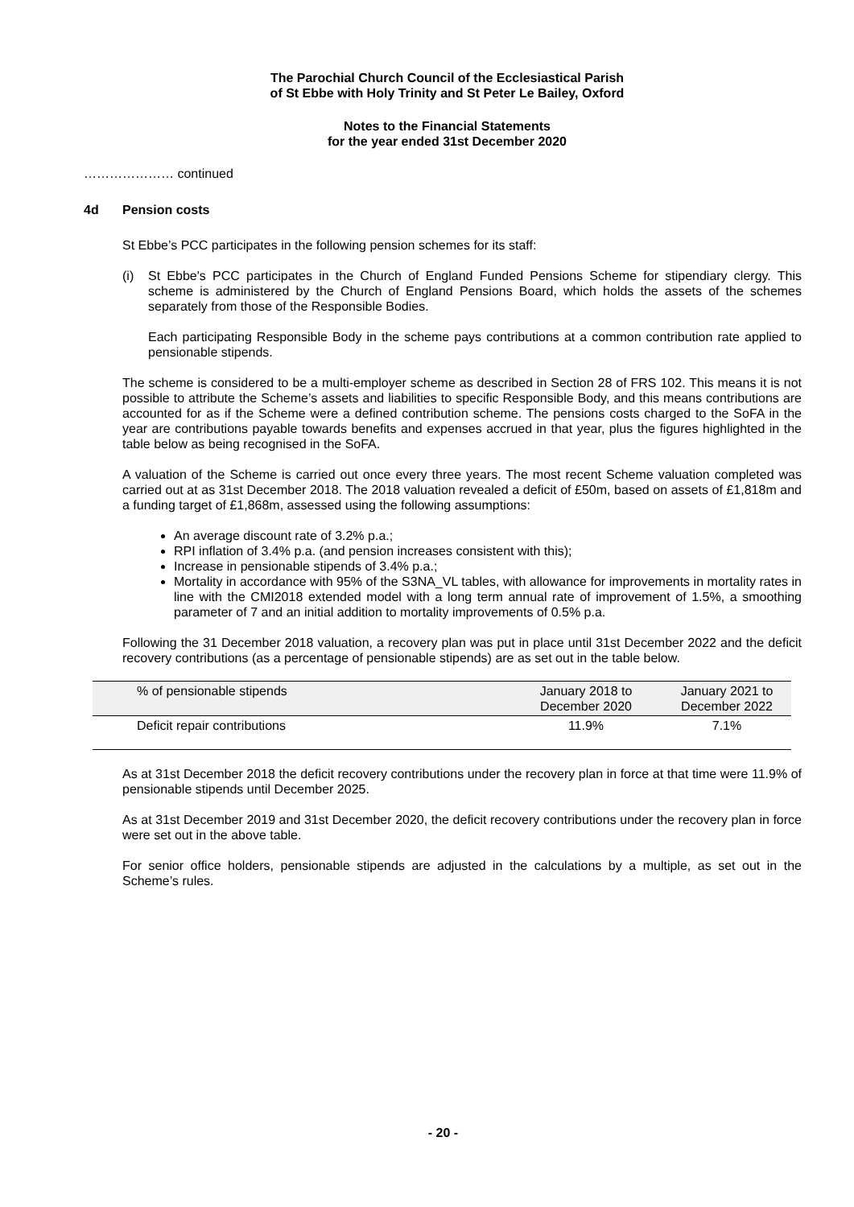The Parochial Church Council of the Ecclesiastical Parish
of St Ebbe with Holy Trinity and St Peter Le Bailey, Oxford
Notes to the Financial Statements
for the year ended 31st December 2020
………………… continued
4d Pension costs
St Ebbe’s PCC participates in the following pension schemes for its staff:
(i) St Ebbe's PCC participates in the Church of England Funded Pensions Scheme for stipendiary clergy. This scheme is administered by the Church of England Pensions Board, which holds the assets of the schemes separately from those of the Responsible Bodies.
Each participating Responsible Body in the scheme pays contributions at a common contribution rate applied to pensionable stipends.
The scheme is considered to be a multi-employer scheme as described in Section 28 of FRS 102. This means it is not possible to attribute the Scheme’s assets and liabilities to specific Responsible Body, and this means contributions are accounted for as if the Scheme were a defined contribution scheme. The pensions costs charged to the SoFA in the year are contributions payable towards benefits and expenses accrued in that year, plus the figures highlighted in the table below as being recognised in the SoFA.
A valuation of the Scheme is carried out once every three years. The most recent Scheme valuation completed was carried out at as 31st December 2018. The 2018 valuation revealed a deficit of £50m, based on assets of £1,818m and a funding target of £1,868m, assessed using the following assumptions:
An average discount rate of 3.2% p.a.;
RPI inflation of 3.4% p.a. (and pension increases consistent with this);
Increase in pensionable stipends of 3.4% p.a.;
Mortality in accordance with 95% of the S3NA_VL tables, with allowance for improvements in mortality rates in line with the CMI2018 extended model with a long term annual rate of improvement of 1.5%, a smoothing parameter of 7 and an initial addition to mortality improvements of 0.5% p.a.
Following the 31 December 2018 valuation, a recovery plan was put in place until 31st December 2022 and the deficit recovery contributions (as a percentage of pensionable stipends) are as set out in the table below.
| % of pensionable stipends | January 2018 to December 2020 | January 2021 to December 2022 |
| Deficit repair contributions | 11.9% | 7.1% |
As at 31st December 2018 the deficit recovery contributions under the recovery plan in force at that time were 11.9% of pensionable stipends until December 2025.
As at 31st December 2019 and 31st December 2020, the deficit recovery contributions under the recovery plan in force were set out in the above table.
For senior office holders, pensionable stipends are adjusted in the calculations by a multiple, as set out in the Scheme’s rules.
- 20 -